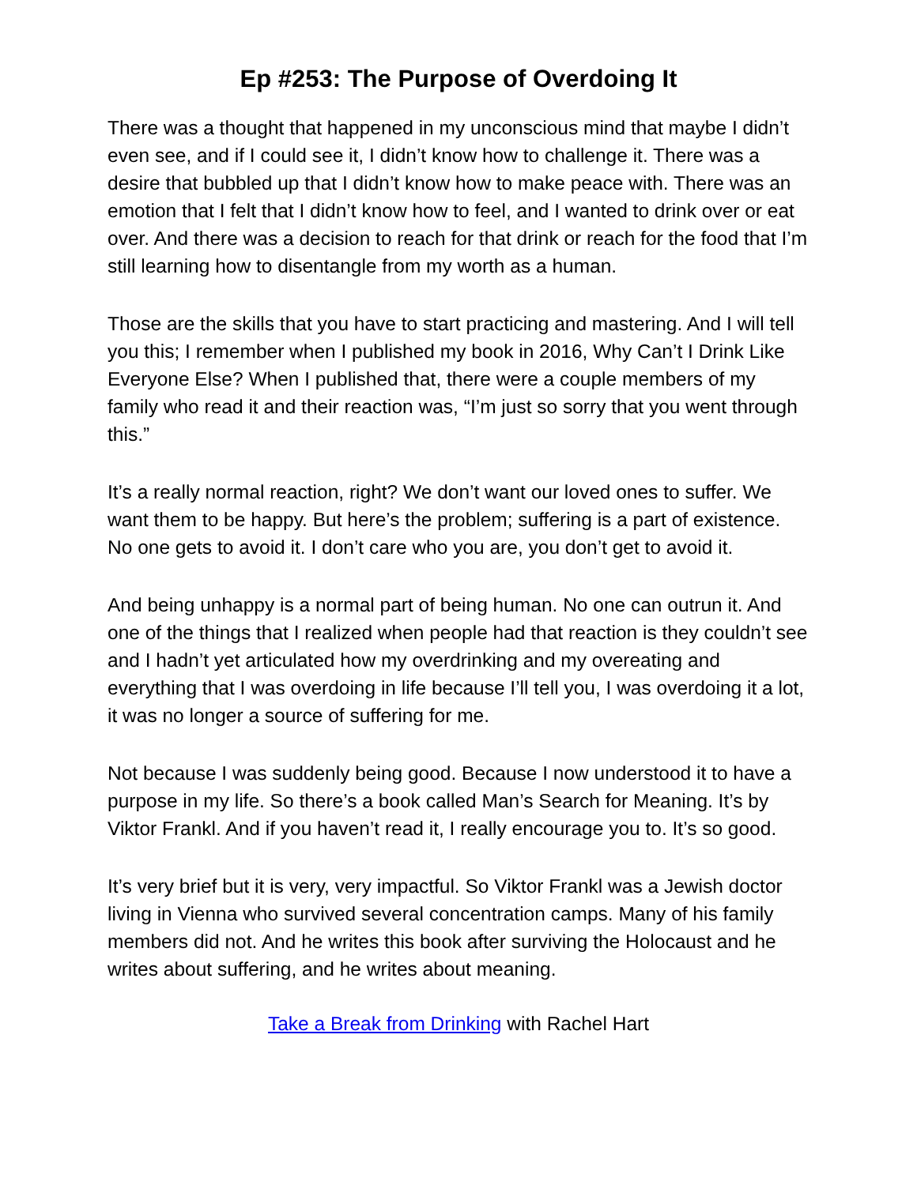Ep #253: The Purpose of Overdoing It
There was a thought that happened in my unconscious mind that maybe I didn’t even see, and if I could see it, I didn’t know how to challenge it. There was a desire that bubbled up that I didn’t know how to make peace with. There was an emotion that I felt that I didn’t know how to feel, and I wanted to drink over or eat over. And there was a decision to reach for that drink or reach for the food that I’m still learning how to disentangle from my worth as a human.
Those are the skills that you have to start practicing and mastering. And I will tell you this; I remember when I published my book in 2016, Why Can’t I Drink Like Everyone Else? When I published that, there were a couple members of my family who read it and their reaction was, “I’m just so sorry that you went through this.”
It’s a really normal reaction, right? We don’t want our loved ones to suffer. We want them to be happy. But here’s the problem; suffering is a part of existence. No one gets to avoid it. I don’t care who you are, you don’t get to avoid it.
And being unhappy is a normal part of being human. No one can outrun it. And one of the things that I realized when people had that reaction is they couldn’t see and I hadn’t yet articulated how my overdrinking and my overeating and everything that I was overdoing in life because I’ll tell you, I was overdoing it a lot, it was no longer a source of suffering for me.
Not because I was suddenly being good. Because I now understood it to have a purpose in my life. So there’s a book called Man’s Search for Meaning. It’s by Viktor Frankl. And if you haven’t read it, I really encourage you to. It’s so good.
It’s very brief but it is very, very impactful. So Viktor Frankl was a Jewish doctor living in Vienna who survived several concentration camps. Many of his family members did not. And he writes this book after surviving the Holocaust and he writes about suffering, and he writes about meaning.
Take a Break from Drinking with Rachel Hart